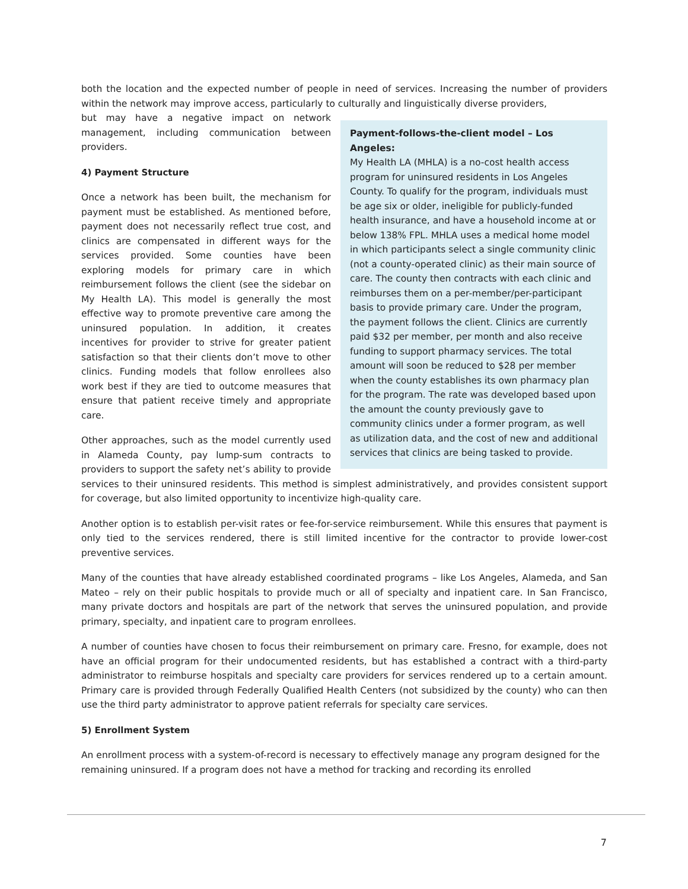both the location and the expected number of people in need of services. Increasing the number of providers within the network may improve access, particularly to culturally and linguistically diverse providers,
Payment-follows-the-client model – Los Angeles:
My Health LA (MHLA) is a no-cost health access program for uninsured residents in Los Angeles County. To qualify for the program, individuals must be age six or older, ineligible for publicly-funded health insurance, and have a household income at or below 138% FPL. MHLA uses a medical home model in which participants select a single community clinic (not a county-operated clinic) as their main source of care. The county then contracts with each clinic and reimburses them on a per-member/per-participant basis to provide primary care. Under the program, the payment follows the client. Clinics are currently paid $32 per member, per month and also receive funding to support pharmacy services. The total amount will soon be reduced to $28 per member when the county establishes its own pharmacy plan for the program. The rate was developed based upon the amount the county previously gave to community clinics under a former program, as well as utilization data, and the cost of new and additional services that clinics are being tasked to provide.
but may have a negative impact on network management, including communication between providers.
4) Payment Structure
Once a network has been built, the mechanism for payment must be established. As mentioned before, payment does not necessarily reflect true cost, and clinics are compensated in different ways for the services provided. Some counties have been exploring models for primary care in which reimbursement follows the client (see the sidebar on My Health LA). This model is generally the most effective way to promote preventive care among the uninsured population. In addition, it creates incentives for provider to strive for greater patient satisfaction so that their clients don’t move to other clinics. Funding models that follow enrollees also work best if they are tied to outcome measures that ensure that patient receive timely and appropriate care.
Other approaches, such as the model currently used in Alameda County, pay lump-sum contracts to providers to support the safety net’s ability to provide services to their uninsured residents. This method is simplest administratively, and provides consistent support for coverage, but also limited opportunity to incentivize high-quality care.
Another option is to establish per-visit rates or fee-for-service reimbursement. While this ensures that payment is only tied to the services rendered, there is still limited incentive for the contractor to provide lower-cost preventive services.
Many of the counties that have already established coordinated programs – like Los Angeles, Alameda, and San Mateo – rely on their public hospitals to provide much or all of specialty and inpatient care. In San Francisco, many private doctors and hospitals are part of the network that serves the uninsured population, and provide primary, specialty, and inpatient care to program enrollees.
A number of counties have chosen to focus their reimbursement on primary care. Fresno, for example, does not have an official program for their undocumented residents, but has established a contract with a third-party administrator to reimburse hospitals and specialty care providers for services rendered up to a certain amount. Primary care is provided through Federally Qualified Health Centers (not subsidized by the county) who can then use the third party administrator to approve patient referrals for specialty care services.
5) Enrollment System
An enrollment process with a system-of-record is necessary to effectively manage any program designed for the remaining uninsured. If a program does not have a method for tracking and recording its enrolled
7